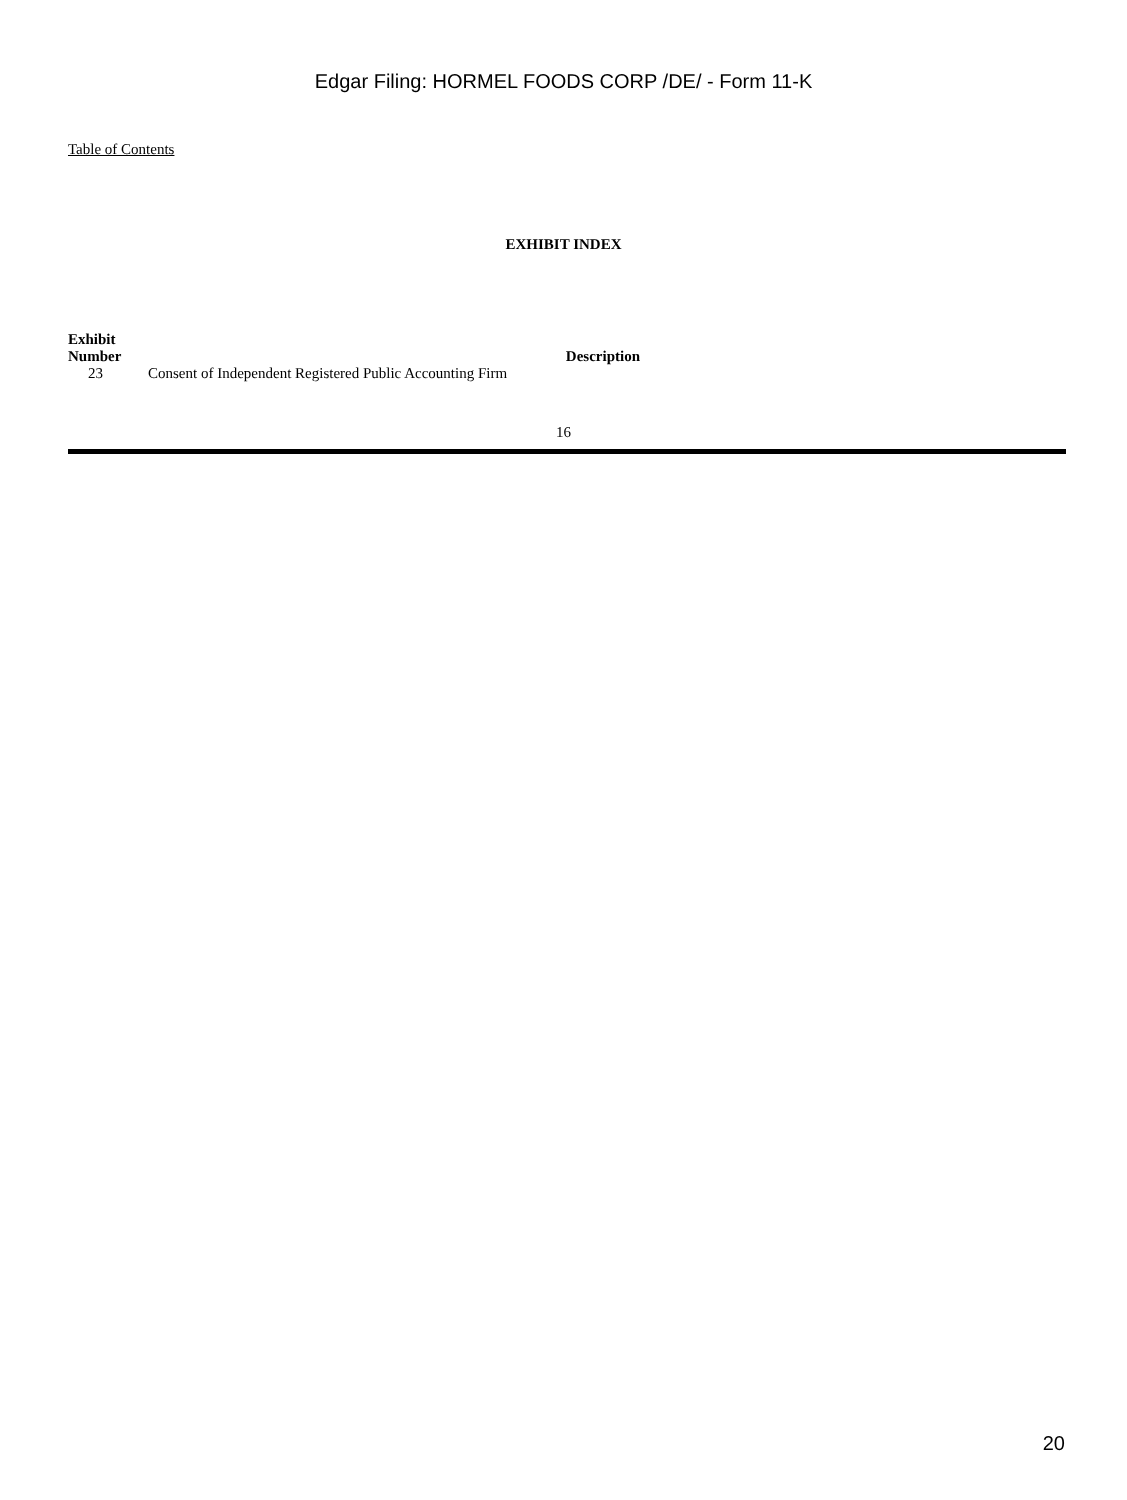Edgar Filing: HORMEL FOODS CORP /DE/ - Form 11-K
Table of Contents
EXHIBIT INDEX
| Exhibit Number | Description |
| --- | --- |
| 23 | Consent of Independent Registered Public Accounting Firm |
16
20